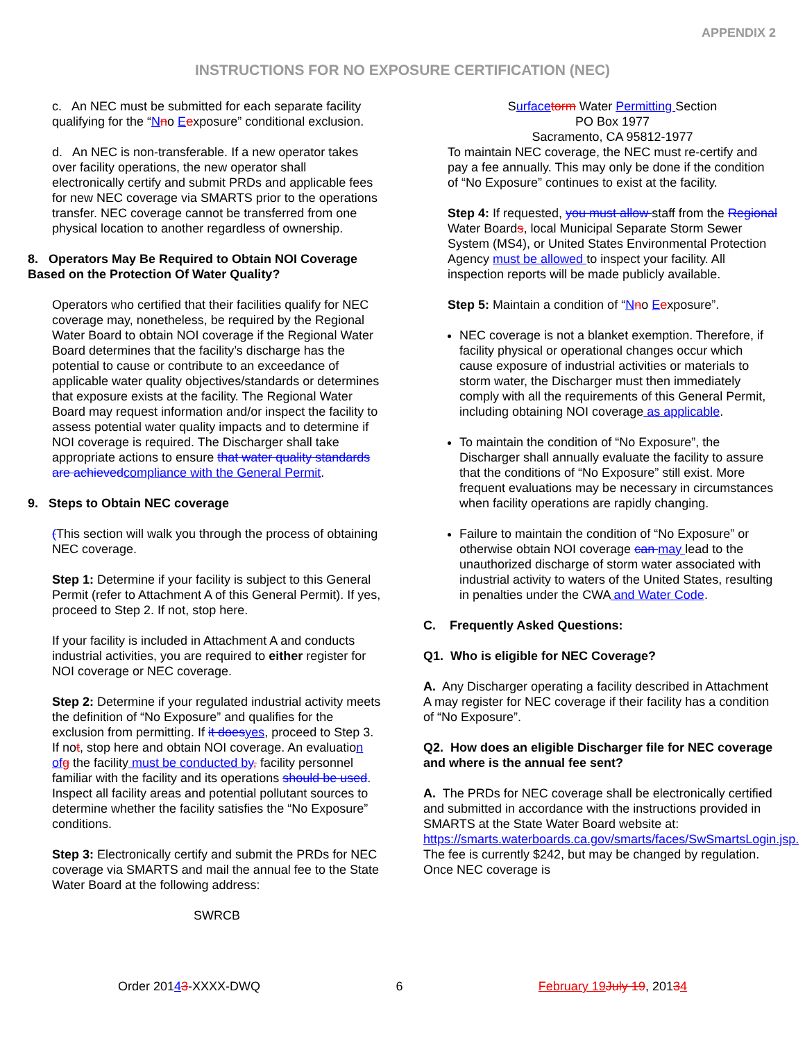APPENDIX 2
INSTRUCTIONS FOR NO EXPOSURE CERTIFICATION (NEC)
c. An NEC must be submitted for each separate facility qualifying for the “Nno Eexposure” conditional exclusion.
d. An NEC is non-transferable. If a new operator takes over facility operations, the new operator shall electronically certify and submit PRDs and applicable fees for new NEC coverage via SMARTS prior to the operations transfer. NEC coverage cannot be transferred from one physical location to another regardless of ownership.
8. Operators May Be Required to Obtain NOI Coverage Based on the Protection Of Water Quality?
Operators who certified that their facilities qualify for NEC coverage may, nonetheless, be required by the Regional Water Board to obtain NOI coverage if the Regional Water Board determines that the facility’s discharge has the potential to cause or contribute to an exceedance of applicable water quality objectives/standards or determines that exposure exists at the facility. The Regional Water Board may request information and/or inspect the facility to assess potential water quality impacts and to determine if NOI coverage is required. The Discharger shall take appropriate actions to ensure that water quality standards are achieved compliance with the General Permit.
9. Steps to Obtain NEC coverage
(This section will walk you through the process of obtaining NEC coverage.
Step 1: Determine if your facility is subject to this General Permit (refer to Attachment A of this General Permit). If yes, proceed to Step 2. If not, stop here.
If your facility is included in Attachment A and conducts industrial activities, you are required to either register for NOI coverage or NEC coverage.
Step 2: Determine if your regulated industrial activity meets the definition of “No Exposure” and qualifies for the exclusion from permitting. If it does yes, proceed to Step 3. If not, stop here and obtain NOI coverage. An evaluation of g the facility must be conducted by, facility personnel familiar with the facility and its operations should be used. Inspect all facility areas and potential pollutant sources to determine whether the facility satisfies the “No Exposure” conditions.
Step 3: Electronically certify and submit the PRDs for NEC coverage via SMARTS and mail the annual fee to the State Water Board at the following address:
SWRCB
Surface torm Water Permitting Section
PO Box 1977
Sacramento, CA 95812-1977
To maintain NEC coverage, the NEC must re-certify and pay a fee annually. This may only be done if the condition of “No Exposure” continues to exist at the facility.
Step 4: If requested, you must allow staff from the Regional Water Boards, local Municipal Separate Storm Sewer System (MS4), or United States Environmental Protection Agency must be allowed to inspect your facility. All inspection reports will be made publicly available.
Step 5: Maintain a condition of “Nno Eexposure”.
NEC coverage is not a blanket exemption. Therefore, if facility physical or operational changes occur which cause exposure of industrial activities or materials to storm water, the Discharger must then immediately comply with all the requirements of this General Permit, including obtaining NOI coverage as applicable.
To maintain the condition of “No Exposure”, the Discharger shall annually evaluate the facility to assure that the conditions of “No Exposure” still exist. More frequent evaluations may be necessary in circumstances when facility operations are rapidly changing.
Failure to maintain the condition of “No Exposure” or otherwise obtain NOI coverage can may lead to the unauthorized discharge of storm water associated with industrial activity to waters of the United States, resulting in penalties under the CWA and Water Code.
C. Frequently Asked Questions:
Q1. Who is eligible for NEC Coverage?
A. Any Discharger operating a facility described in Attachment A may register for NEC coverage if their facility has a condition of “No Exposure”.
Q2. How does an eligible Discharger file for NEC coverage and where is the annual fee sent?
A. The PRDs for NEC coverage shall be electronically certified and submitted in accordance with the instructions provided in SMARTS at the State Water Board website at: https://smarts.waterboards.ca.gov/smarts/faces/SwSmartsLogin.jsp. The fee is currently $242, but may be changed by regulation. Once NEC coverage is
Order 20143-XXXX-DWQ 6 February 19 July 19, 20134